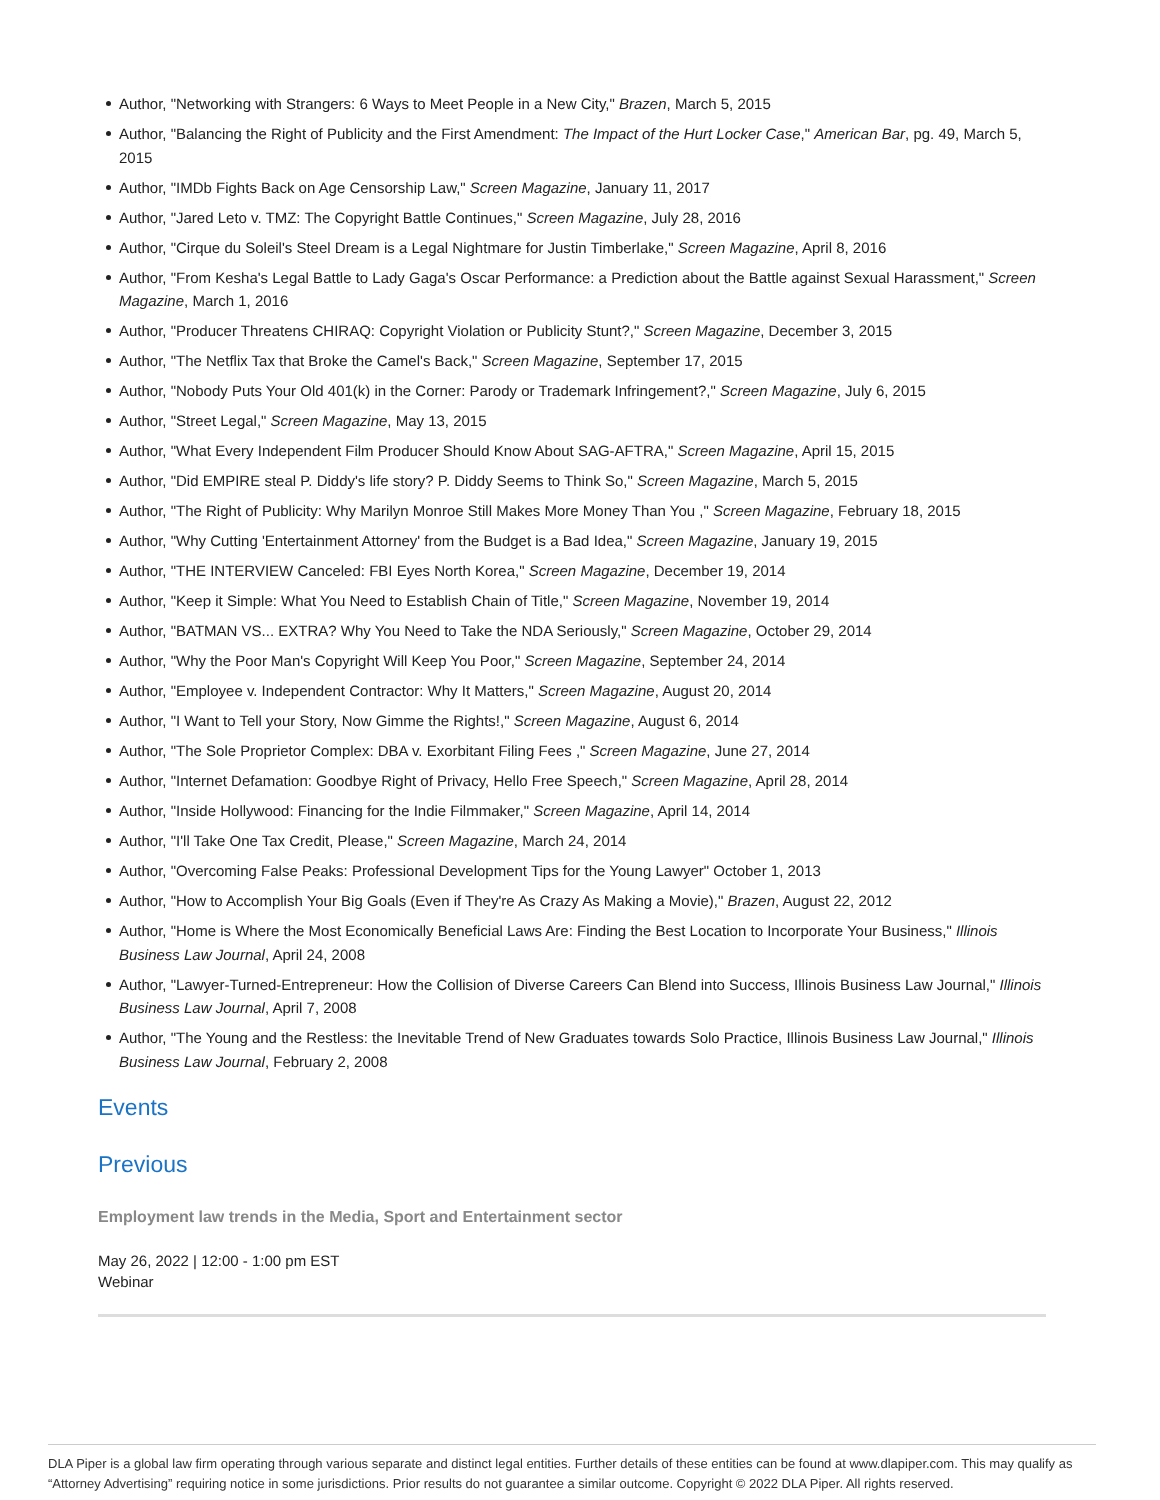Author, "Networking with Strangers: 6 Ways to Meet People in a New City," Brazen, March 5, 2015
Author, "Balancing the Right of Publicity and the First Amendment: The Impact of the Hurt Locker Case," American Bar, pg. 49, March 5, 2015
Author, "IMDb Fights Back on Age Censorship Law," Screen Magazine, January 11, 2017
Author, "Jared Leto v. TMZ: The Copyright Battle Continues," Screen Magazine, July 28, 2016
Author, "Cirque du Soleil's Steel Dream is a Legal Nightmare for Justin Timberlake," Screen Magazine, April 8, 2016
Author, "From Kesha's Legal Battle to Lady Gaga's Oscar Performance: a Prediction about the Battle against Sexual Harassment," Screen Magazine, March 1, 2016
Author, "Producer Threatens CHIRAQ: Copyright Violation or Publicity Stunt?," Screen Magazine, December 3, 2015
Author, "The Netflix Tax that Broke the Camel's Back," Screen Magazine, September 17, 2015
Author, "Nobody Puts Your Old 401(k) in the Corner: Parody or Trademark Infringement?," Screen Magazine, July 6, 2015
Author, "Street Legal," Screen Magazine, May 13, 2015
Author, "What Every Independent Film Producer Should Know About SAG-AFTRA," Screen Magazine, April 15, 2015
Author, "Did EMPIRE steal P. Diddy's life story? P. Diddy Seems to Think So," Screen Magazine, March 5, 2015
Author, "The Right of Publicity: Why Marilyn Monroe Still Makes More Money Than You ," Screen Magazine, February 18, 2015
Author, "Why Cutting 'Entertainment Attorney' from the Budget is a Bad Idea," Screen Magazine, January 19, 2015
Author, "THE INTERVIEW Canceled: FBI Eyes North Korea," Screen Magazine, December 19, 2014
Author, "Keep it Simple: What You Need to Establish Chain of Title," Screen Magazine, November 19, 2014
Author, "BATMAN VS... EXTRA? Why You Need to Take the NDA Seriously," Screen Magazine, October 29, 2014
Author, "Why the Poor Man's Copyright Will Keep You Poor," Screen Magazine, September 24, 2014
Author, "Employee v. Independent Contractor: Why It Matters," Screen Magazine, August 20, 2014
Author, "I Want to Tell your Story, Now Gimme the Rights!," Screen Magazine, August 6, 2014
Author, "The Sole Proprietor Complex: DBA v. Exorbitant Filing Fees ," Screen Magazine, June 27, 2014
Author, "Internet Defamation: Goodbye Right of Privacy, Hello Free Speech," Screen Magazine, April 28, 2014
Author, "Inside Hollywood: Financing for the Indie Filmmaker," Screen Magazine, April 14, 2014
Author, "I'll Take One Tax Credit, Please," Screen Magazine, March 24, 2014
Author, "Overcoming False Peaks: Professional Development Tips for the Young Lawyer" October 1, 2013
Author, "How to Accomplish Your Big Goals (Even if They're As Crazy As Making a Movie)," Brazen, August 22, 2012
Author, "Home is Where the Most Economically Beneficial Laws Are: Finding the Best Location to Incorporate Your Business," Illinois Business Law Journal, April 24, 2008
Author, "Lawyer-Turned-Entrepreneur: How the Collision of Diverse Careers Can Blend into Success, Illinois Business Law Journal," Illinois Business Law Journal, April 7, 2008
Author, "The Young and the Restless: the Inevitable Trend of New Graduates towards Solo Practice, Illinois Business Law Journal," Illinois Business Law Journal, February 2, 2008
Events
Previous
Employment law trends in the Media, Sport and Entertainment sector
May 26, 2022 | 12:00 - 1:00 pm EST
Webinar
DLA Piper is a global law firm operating through various separate and distinct legal entities. Further details of these entities can be found at www.dlapiper.com. This may qualify as “Attorney Advertising” requiring notice in some jurisdictions. Prior results do not guarantee a similar outcome. Copyright © 2022 DLA Piper. All rights reserved.